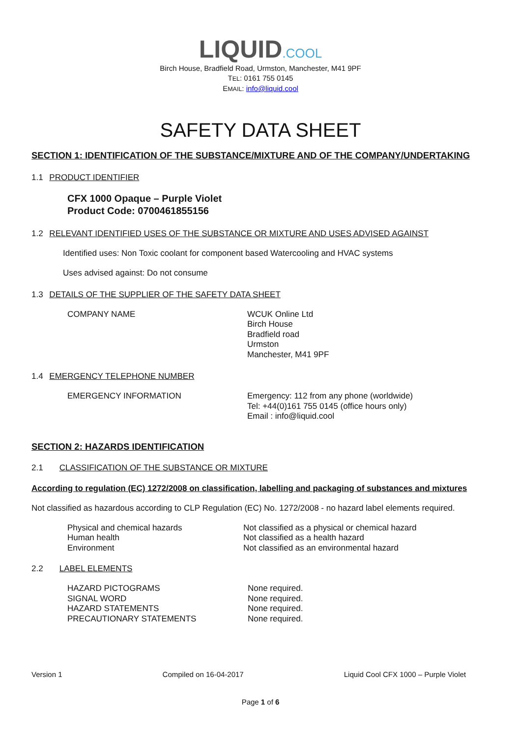LIQUID.COOL
Birch House, Bradfield Road, Urmston, Manchester, M41 9PF
TEL: 0161 755 0145
EMAIL: info@liquid.cool
SAFETY DATA SHEET
SECTION 1: IDENTIFICATION OF THE SUBSTANCE/MIXTURE AND OF THE COMPANY/UNDERTAKING
1.1 PRODUCT IDENTIFIER
CFX 1000 Opaque – Purple Violet
Product Code: 0700461855156
1.2 RELEVANT IDENTIFIED USES OF THE SUBSTANCE OR MIXTURE AND USES ADVISED AGAINST
Identified uses: Non Toxic coolant for component based Watercooling and HVAC systems
Uses advised against: Do not consume
1.3 DETAILS OF THE SUPPLIER OF THE SAFETY DATA SHEET
COMPANY NAME WCUK Online Ltd
Birch House
Bradfield road
Urmston
Manchester, M41 9PF
1.4 EMERGENCY TELEPHONE NUMBER
EMERGENCY INFORMATION Emergency: 112 from any phone (worldwide)
Tel: +44(0)161 755 0145 (office hours only)
Email : info@liquid.cool
SECTION 2: HAZARDS IDENTIFICATION
2.1 CLASSIFICATION OF THE SUBSTANCE OR MIXTURE
According to regulation (EC) 1272/2008 on classification, labelling and packaging of substances and mixtures
Not classified as hazardous according to CLP Regulation (EC) No. 1272/2008 - no hazard label elements required.
Physical and chemical hazards
Human health
Environment
Not classified as a physical or chemical hazard
Not classified as a health hazard
Not classified as an environmental hazard
2.2 LABEL ELEMENTS
HAZARD PICTOGRAMS
SIGNAL WORD
HAZARD STATEMENTS
PRECAUTIONARY STATEMENTS
None required.
None required.
None required.
None required.
Version 1 Compiled on 16-04-2017 Liquid Cool CFX 1000 – Purple Violet
Page 1 of 6